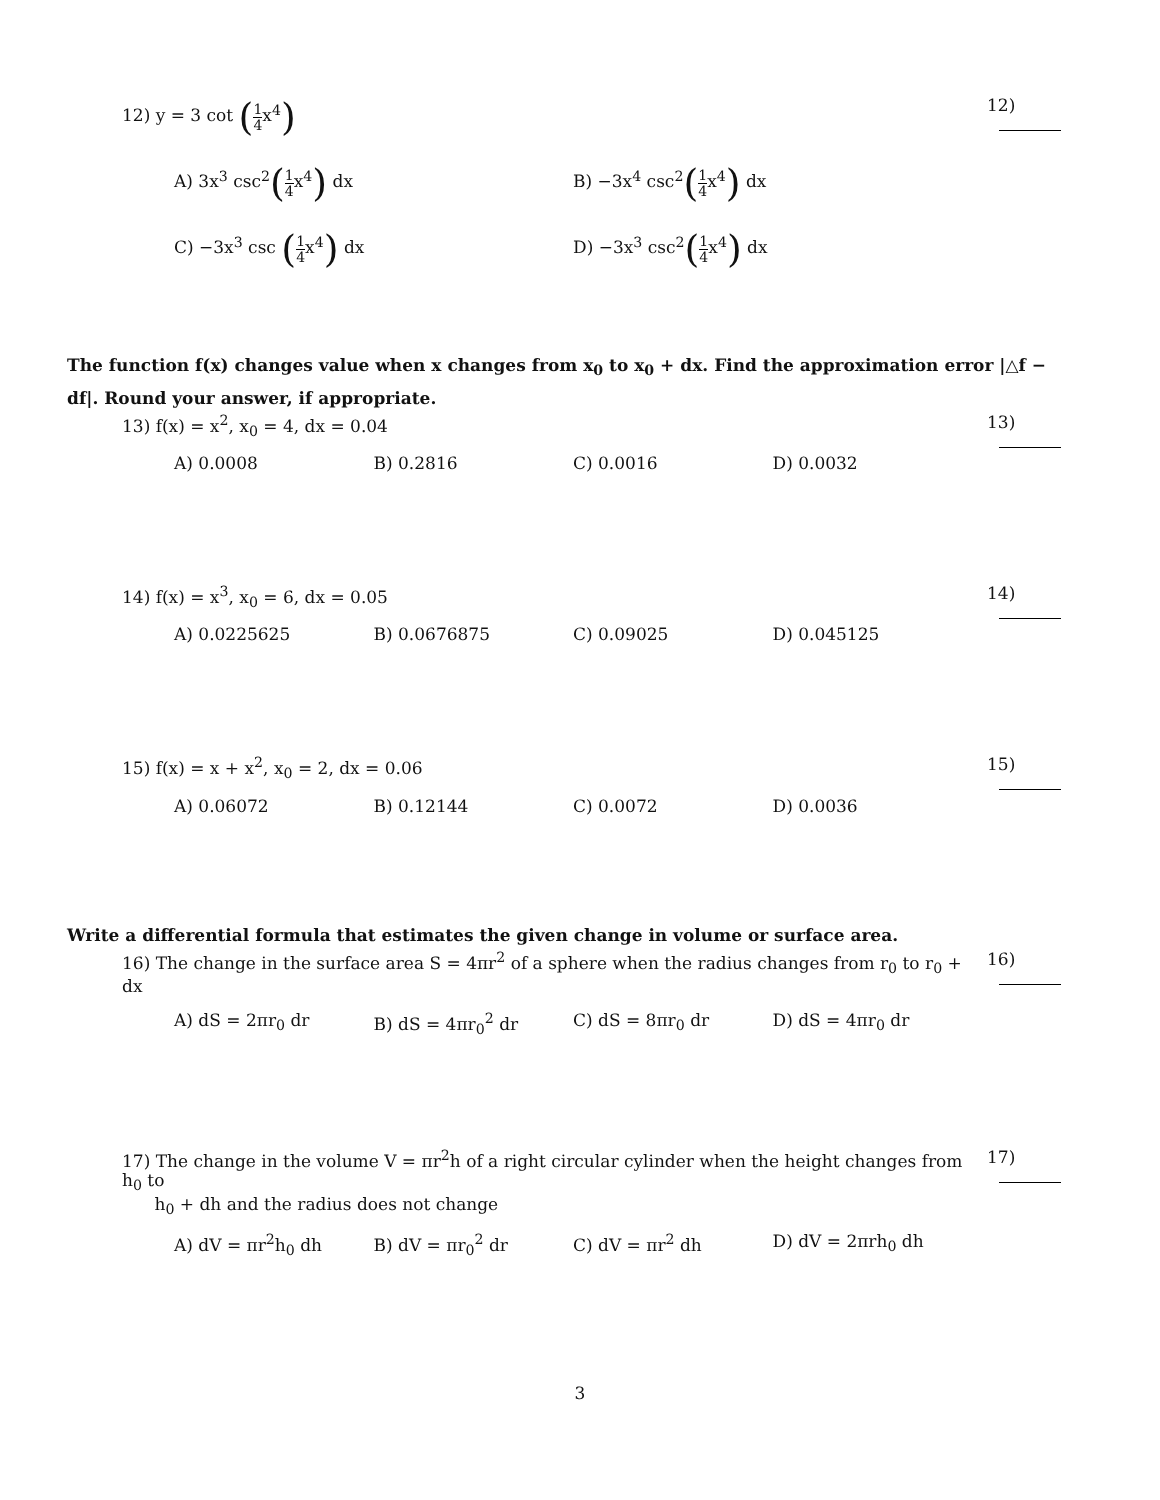12) y = 3 cot (1 4x<sup>4</sup>)
12)
A) 3x<sup>3</sup> csc<sup>2</sup>(1 4x<sup>4</sup>) dx B) −3x<sup>4</sup> csc<sup>2</sup>(1 4x<sup>4</sup>) dx
C) −3x<sup>3</sup> csc (1 4x<sup>4</sup>) dx D) −3x<sup>3</sup> csc<sup>2</sup>(1 4x<sup>4</sup>) dx
The function f(x) changes value when x changes from x<sub>0</sub> to x<sub>0</sub> + dx. Find the approximation error |△f − df|. Round your answer, if appropriate.
13) f(x) = x<sup>2</sup>, x<sub>0</sub> = 4, dx = 0.04 13)
A) 0.0008 B) 0.2816 C) 0.0016 D) 0.0032
14) f(x) = x<sup>3</sup>, x<sub>0</sub> = 6, dx = 0.05 14)
A) 0.0225625 B) 0.0676875 C) 0.09025 D) 0.045125
15) f(x) = x + x<sup>2</sup>, x<sub>0</sub> = 2, dx = 0.06 15)
A) 0.06072 B) 0.12144 C) 0.0072 D) 0.0036
Write a differential formula that estimates the given change in volume or surface area.
16) The change in the surface area S = 4πr<sup>2</sup> of a sphere when the radius changes from r<sub>0</sub> to r<sub>0</sub> + dx 16)
A) dS = 2πr<sub>0</sub> dr B) dS = 4πr<sub>0</sub><sup>2</sup> dr C) dS = 8πr<sub>0</sub> dr D) dS = 4πr<sub>0</sub> dr
17) The change in the volume V = πr<sup>2</sup>h of a right circular cylinder when the height changes from h<sub>0</sub> to
h<sub>0</sub> + dh and the radius does not change
17)
A) dV = πr<sup>2</sup>h<sub>0</sub> dh B) dV = πr<sub>0</sub><sup>2</sup> dr C) dV = πr<sup>2</sup> dh D) dV = 2πrh<sub>0</sub> dh
3